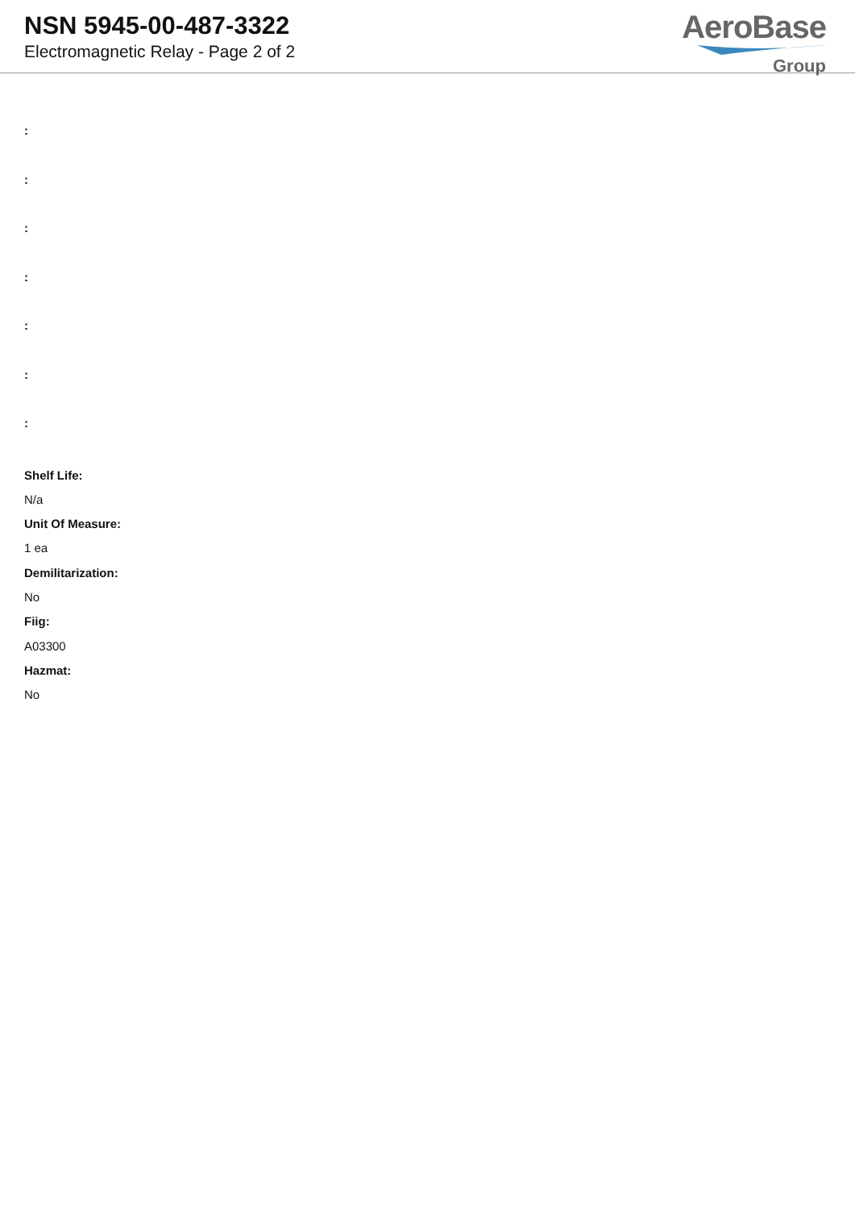NSN 5945-00-487-3322
Electromagnetic Relay - Page 2 of 2
AeroBase
Group
:
:
:
:
:
:
:
Shelf Life:
N/a
Unit Of Measure:
1 ea
Demilitarization:
No
Fiig:
A03300
Hazmat:
No